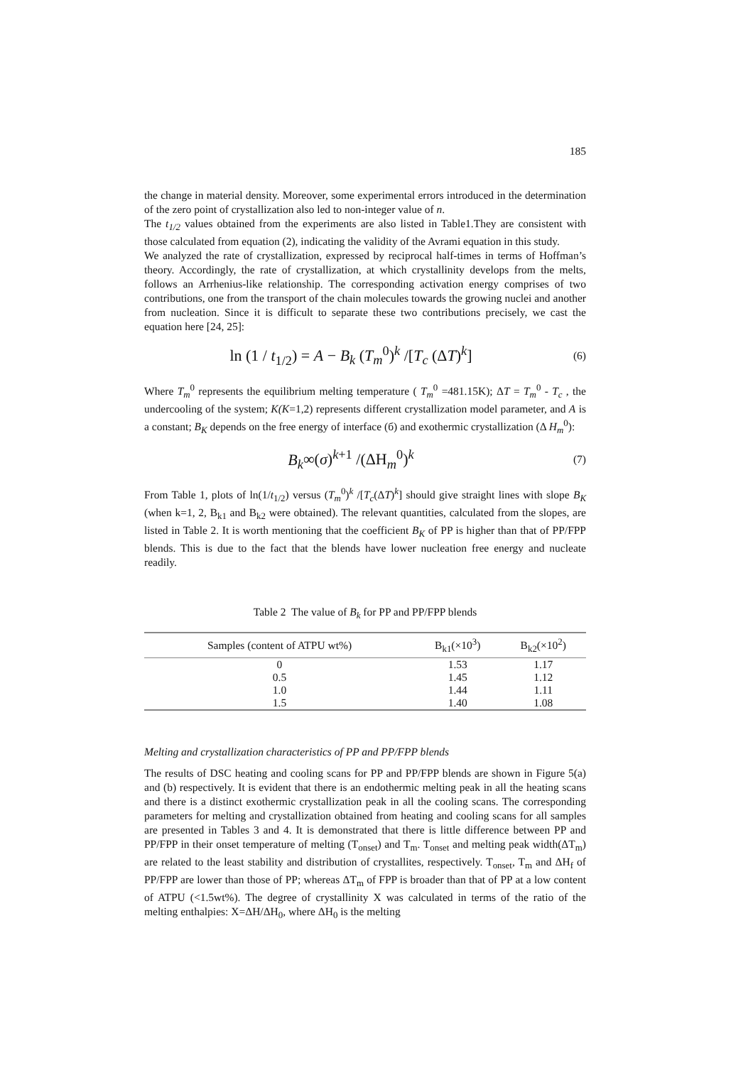185
the change in material density. Moreover, some experimental errors introduced in the determination of the zero point of crystallization also led to non-integer value of n.
The t<sub>1/2</sub> values obtained from the experiments are also listed in Table1.They are consistent with those calculated from equation (2), indicating the validity of the Avrami equation in this study.
We analyzed the rate of crystallization, expressed by reciprocal half-times in terms of Hoffman’s theory. Accordingly, the rate of crystallization, at which crystallinity develops from the melts, follows an Arrhenius-like relationship. The corresponding activation energy comprises of two contributions, one from the transport of the chain molecules towards the growing nuclei and another from nucleation. Since it is difficult to separate these two contributions precisely, we cast the equation here [24, 25]:
ln (1 / t<sub>1/2</sub>) = A − B<sub>k</sub> (T<sub>m</sub><sup>0</sup>)<sup>k</sup> /[T<sub>c</sub> (ΔT)<sup>k</sup>] (6)
Where T<sub>m</sub><sup>0</sup> represents the equilibrium melting temperature ( T<sub>m</sub><sup>0</sup> =481.15K); ΔT = T<sub>m</sub><sup>0</sup> - T<sub>c</sub> , the undercooling of the system; K(K=1,2) represents different crystallization model parameter, and A is a constant; B<sub>K</sub> depends on the free energy of interface (б) and exothermic crystallization (Δ H<sub>m</sub><sup>0</sup>):
B<sub>k</sub>∞(σ)<sup>k+1</sup> /(ΔH<sub>m</sub><sup>0</sup>)<sup>k</sup> (7)
From Table 1, plots of ln(1/t<sub>1/2</sub>) versus (T<sub>m</sub><sup>0</sup>)<sup>k</sup> /[T<sub>c</sub>(ΔT)<sup>k</sup>] should give straight lines with slope B<sub>K</sub> (when k=1, 2, B<sub>k1</sub> and B<sub>k2</sub> were obtained). The relevant quantities, calculated from the slopes, are listed in Table 2. It is worth mentioning that the coefficient B<sub>K</sub> of PP is higher than that of PP/FPP blends. This is due to the fact that the blends have lower nucleation free energy and nucleate readily.
Table 2 The value of B<sub>k</sub> for PP and PP/FPP blends
| Samples (content of ATPU wt%) | B<sub>k1</sub>(×10<sup>3</sup>) | B<sub>k2</sub>(×10<sup>2</sup>) |
| --- | --- | --- |
| 0 | 1.53 | 1.17 |
| 0.5 | 1.45 | 1.12 |
| 1.0 | 1.44 | 1.11 |
| 1.5 | 1.40 | 1.08 |
Melting and crystallization characteristics of PP and PP/FPP blends
The results of DSC heating and cooling scans for PP and PP/FPP blends are shown in Figure 5(a) and (b) respectively. It is evident that there is an endothermic melting peak in all the heating scans and there is a distinct exothermic crystallization peak in all the cooling scans. The corresponding parameters for melting and crystallization obtained from heating and cooling scans for all samples are presented in Tables 3 and 4. It is demonstrated that there is little difference between PP and PP/FPP in their onset temperature of melting (T<sub>onset</sub>) and T<sub>m</sub>. T<sub>onset</sub> and melting peak width(ΔT<sub>m</sub>) are related to the least stability and distribution of crystallites, respectively. T<sub>onset</sub>, T<sub>m</sub> and ΔH<sub>f</sub> of PP/FPP are lower than those of PP; whereas ΔT<sub>m</sub> of FPP is broader than that of PP at a low content of ATPU (<1.5wt%). The degree of crystallinity X was calculated in terms of the ratio of the melting enthalpies: X=ΔH/ΔH<sub>0</sub>, where ΔH<sub>0</sub> is the melting